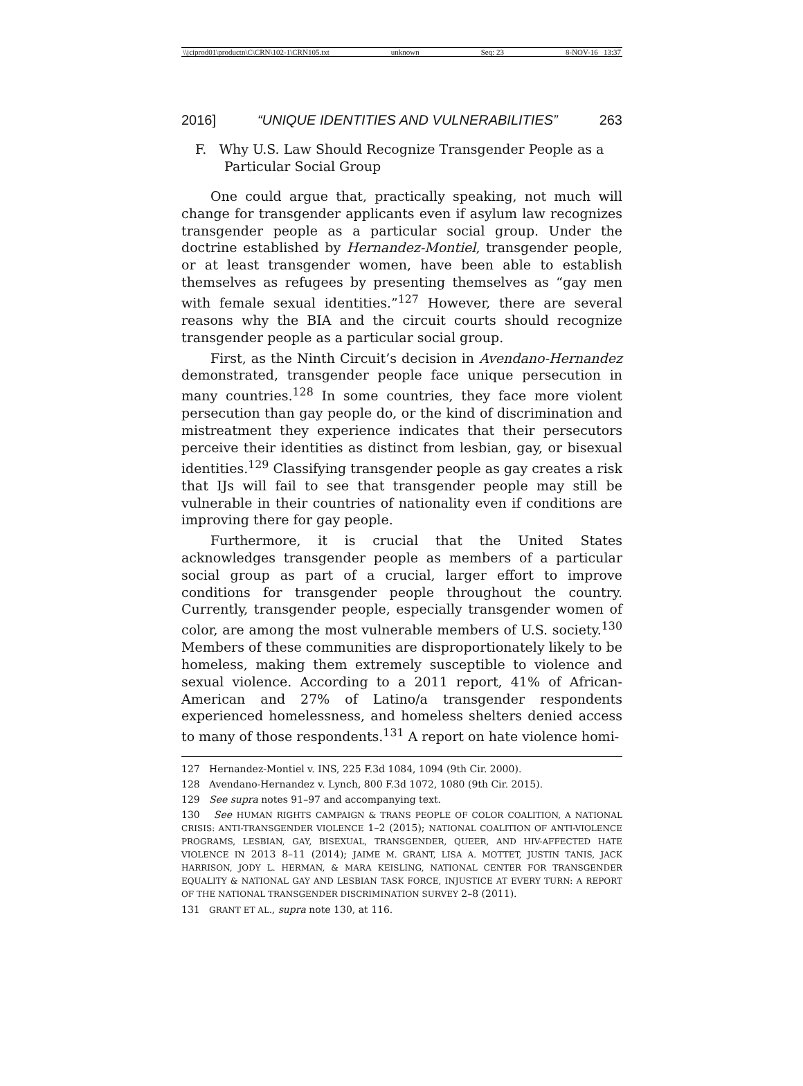\\jciprod01\productn\C\CRN\102-1\CRN105.txt unknown Seq: 23 8-NOV-16 13:37
2016] “UNIQUE IDENTITIES AND VULNERABILITIES” 263
F. Why U.S. Law Should Recognize Transgender People as a Particular Social Group
One could argue that, practically speaking, not much will change for transgender applicants even if asylum law recognizes transgender people as a particular social group. Under the doctrine established by Hernandez-Montiel, transgender people, or at least transgender women, have been able to establish themselves as refugees by presenting themselves as “gay men with female sexual identities.”<sup>127</sup> However, there are several reasons why the BIA and the circuit courts should recognize transgender people as a particular social group.
First, as the Ninth Circuit’s decision in Avendano-Hernandez demonstrated, transgender people face unique persecution in many countries.<sup>128</sup> In some countries, they face more violent persecution than gay people do, or the kind of discrimination and mistreatment they experience indicates that their persecutors perceive their identities as distinct from lesbian, gay, or bisexual identities.<sup>129</sup> Classifying transgender people as gay creates a risk that IJs will fail to see that transgender people may still be vulnerable in their countries of nationality even if conditions are improving there for gay people.
Furthermore, it is crucial that the United States acknowledges transgender people as members of a particular social group as part of a crucial, larger effort to improve conditions for transgender people throughout the country. Currently, transgender people, especially transgender women of color, are among the most vulnerable members of U.S. society.<sup>130</sup> Members of these communities are disproportionately likely to be homeless, making them extremely susceptible to violence and sexual violence. According to a 2011 report, 41% of African-American and 27% of Latino/a transgender respondents experienced homelessness, and homeless shelters denied access to many of those respondents.<sup>131</sup> A report on hate violence homi-
127 Hernandez-Montiel v. INS, 225 F.3d 1084, 1094 (9th Cir. 2000).
128 Avendano-Hernandez v. Lynch, 800 F.3d 1072, 1080 (9th Cir. 2015).
129 See supra notes 91–97 and accompanying text.
130 See HUMAN RIGHTS CAMPAIGN & TRANS PEOPLE OF COLOR COALITION, A NATIONAL CRISIS: ANTI-TRANSGENDER VIOLENCE 1–2 (2015); NATIONAL COALITION OF ANTI-VIOLENCE PROGRAMS, LESBIAN, GAY, BISEXUAL, TRANSGENDER, QUEER, AND HIV-AFFECTED HATE VIOLENCE IN 2013 8–11 (2014); JAIME M. GRANT, LISA A. MOTTET, JUSTIN TANIS, JACK HARRISON, JODY L. HERMAN, & MARA KEISLING, NATIONAL CENTER FOR TRANSGENDER EQUALITY & NATIONAL GAY AND LESBIAN TASK FORCE, INJUSTICE AT EVERY TURN: A REPORT OF THE NATIONAL TRANSGENDER DISCRIMINATION SURVEY 2–8 (2011).
131 GRANT ET AL., supra note 130, at 116.